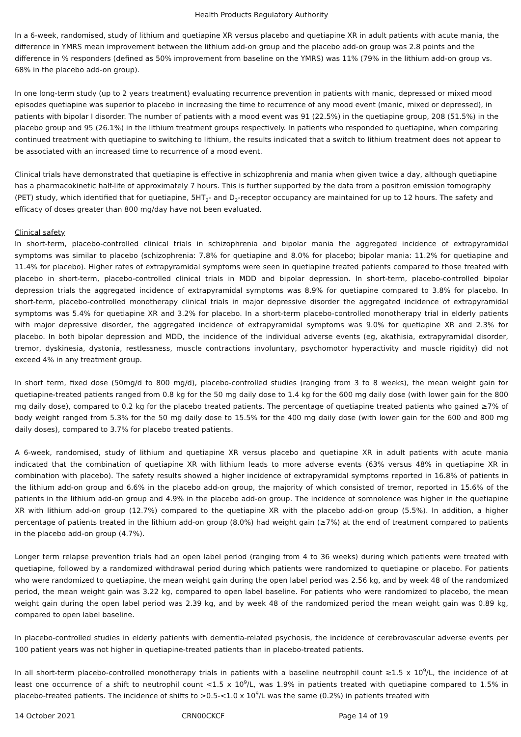Health Products Regulatory Authority
In a 6-week, randomised, study of lithium and quetiapine XR versus placebo and quetiapine XR in adult patients with acute mania, the difference in YMRS mean improvement between the lithium add-on group and the placebo add-on group was 2.8 points and the difference in % responders (defined as 50% improvement from baseline on the YMRS) was 11% (79% in the lithium add-on group vs. 68% in the placebo add-on group).
In one long-term study (up to 2 years treatment) evaluating recurrence prevention in patients with manic, depressed or mixed mood episodes quetiapine was superior to placebo in increasing the time to recurrence of any mood event (manic, mixed or depressed), in patients with bipolar I disorder. The number of patients with a mood event was 91 (22.5%) in the quetiapine group, 208 (51.5%) in the placebo group and 95 (26.1%) in the lithium treatment groups respectively. In patients who responded to quetiapine, when comparing continued treatment with quetiapine to switching to lithium, the results indicated that a switch to lithium treatment does not appear to be associated with an increased time to recurrence of a mood event.
Clinical trials have demonstrated that quetiapine is effective in schizophrenia and mania when given twice a day, although quetiapine has a pharmacokinetic half-life of approximately 7 hours. This is further supported by the data from a positron emission tomography (PET) study, which identified that for quetiapine, 5HT<sub>2</sub>- and D<sub>2</sub>-receptor occupancy are maintained for up to 12 hours. The safety and efficacy of doses greater than 800 mg/day have not been evaluated.
Clinical safety
In short-term, placebo-controlled clinical trials in schizophrenia and bipolar mania the aggregated incidence of extrapyramidal symptoms was similar to placebo (schizophrenia: 7.8% for quetiapine and 8.0% for placebo; bipolar mania: 11.2% for quetiapine and 11.4% for placebo). Higher rates of extrapyramidal symptoms were seen in quetiapine treated patients compared to those treated with placebo in short-term, placebo-controlled clinical trials in MDD and bipolar depression. In short-term, placebo-controlled bipolar depression trials the aggregated incidence of extrapyramidal symptoms was 8.9% for quetiapine compared to 3.8% for placebo. In short-term, placebo-controlled monotherapy clinical trials in major depressive disorder the aggregated incidence of extrapyramidal symptoms was 5.4% for quetiapine XR and 3.2% for placebo. In a short-term placebo-controlled monotherapy trial in elderly patients with major depressive disorder, the aggregated incidence of extrapyramidal symptoms was 9.0% for quetiapine XR and 2.3% for placebo. In both bipolar depression and MDD, the incidence of the individual adverse events (eg, akathisia, extrapyramidal disorder, tremor, dyskinesia, dystonia, restlessness, muscle contractions involuntary, psychomotor hyperactivity and muscle rigidity) did not exceed 4% in any treatment group.
In short term, fixed dose (50mg/d to 800 mg/d), placebo-controlled studies (ranging from 3 to 8 weeks), the mean weight gain for quetiapine-treated patients ranged from 0.8 kg for the 50 mg daily dose to 1.4 kg for the 600 mg daily dose (with lower gain for the 800 mg daily dose), compared to 0.2 kg for the placebo treated patients. The percentage of quetiapine treated patients who gained ≥7% of body weight ranged from 5.3% for the 50 mg daily dose to 15.5% for the 400 mg daily dose (with lower gain for the 600 and 800 mg daily doses), compared to 3.7% for placebo treated patients.
A 6-week, randomised, study of lithium and quetiapine XR versus placebo and quetiapine XR in adult patients with acute mania indicated that the combination of quetiapine XR with lithium leads to more adverse events (63% versus 48% in quetiapine XR in combination with placebo). The safety results showed a higher incidence of extrapyramidal symptoms reported in 16.8% of patients in the lithium add-on group and 6.6% in the placebo add-on group, the majority of which consisted of tremor, reported in 15.6% of the patients in the lithium add-on group and 4.9% in the placebo add-on group. The incidence of somnolence was higher in the quetiapine XR with lithium add-on group (12.7%) compared to the quetiapine XR with the placebo add-on group (5.5%). In addition, a higher percentage of patients treated in the lithium add-on group (8.0%) had weight gain (≥7%) at the end of treatment compared to patients in the placebo add-on group (4.7%).
Longer term relapse prevention trials had an open label period (ranging from 4 to 36 weeks) during which patients were treated with quetiapine, followed by a randomized withdrawal period during which patients were randomized to quetiapine or placebo. For patients who were randomized to quetiapine, the mean weight gain during the open label period was 2.56 kg, and by week 48 of the randomized period, the mean weight gain was 3.22 kg, compared to open label baseline. For patients who were randomized to placebo, the mean weight gain during the open label period was 2.39 kg, and by week 48 of the randomized period the mean weight gain was 0.89 kg, compared to open label baseline.
In placebo-controlled studies in elderly patients with dementia-related psychosis, the incidence of cerebrovascular adverse events per 100 patient years was not higher in quetiapine-treated patients than in placebo-treated patients.
In all short-term placebo-controlled monotherapy trials in patients with a baseline neutrophil count ≥1.5 x 10<sup>9</sup>/L, the incidence of at least one occurrence of a shift to neutrophil count <1.5 x 10<sup>9</sup>/L, was 1.9% in patients treated with quetiapine compared to 1.5% in placebo-treated patients. The incidence of shifts to >0.5-<1.0 x 10<sup>9</sup>/L was the same (0.2%) in patients treated with
14 October 2021 CRN00CKCF Page 14 of 19